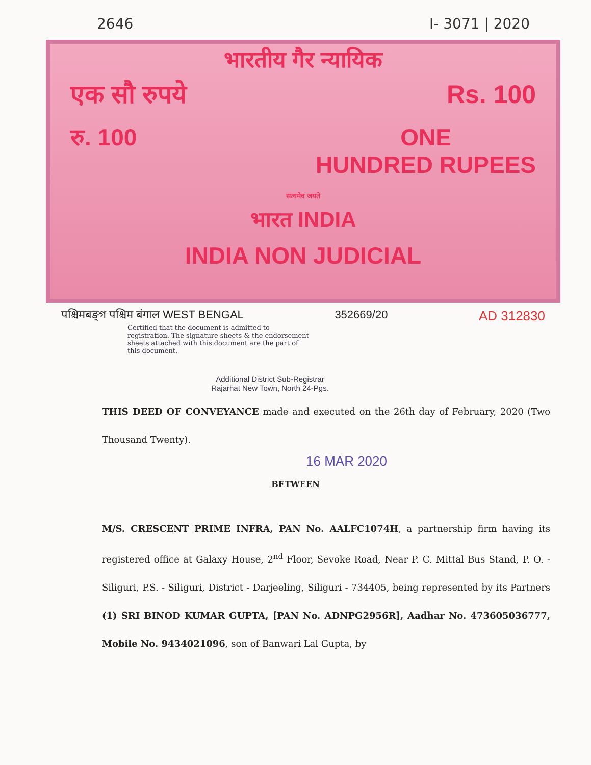2646 I- 3071 | 2020
भारतीय गैर न्यायिक
एक सौ रुपये Rs. 100
रु. 100 ONE
HUNDRED RUPEES
सत्यमेव जयते
भारत INDIA
INDIA NON JUDICIAL
पश्चिमबङ्গ पश्चिम बंगाल WEST BENGAL 352669/20 AD 312830
Certified that the document is admitted to registration. The signature sheets & the endorsement sheets attached with this document are the part of this document.
Additional District Sub-Registrar
Rajarhat New Town, North 24-Pgs.
THIS DEED OF CONVEYANCE made and executed on the 26th day of February, 2020 (Two Thousand Twenty).
16 MAR 2020
BETWEEN
M/S. CRESCENT PRIME INFRA, PAN No. AALFC1074H, a partnership firm having its registered office at Galaxy House, 2<sup>nd</sup> Floor, Sevoke Road, Near P. C. Mittal Bus Stand, P. O. - Siliguri, P.S. - Siliguri, District - Darjeeling, Siliguri - 734405, being represented by its Partners (1) SRI BINOD KUMAR GUPTA, [PAN No. ADNPG2956R], Aadhar No. 473605036777, Mobile No. 9434021096, son of Banwari Lal Gupta, by